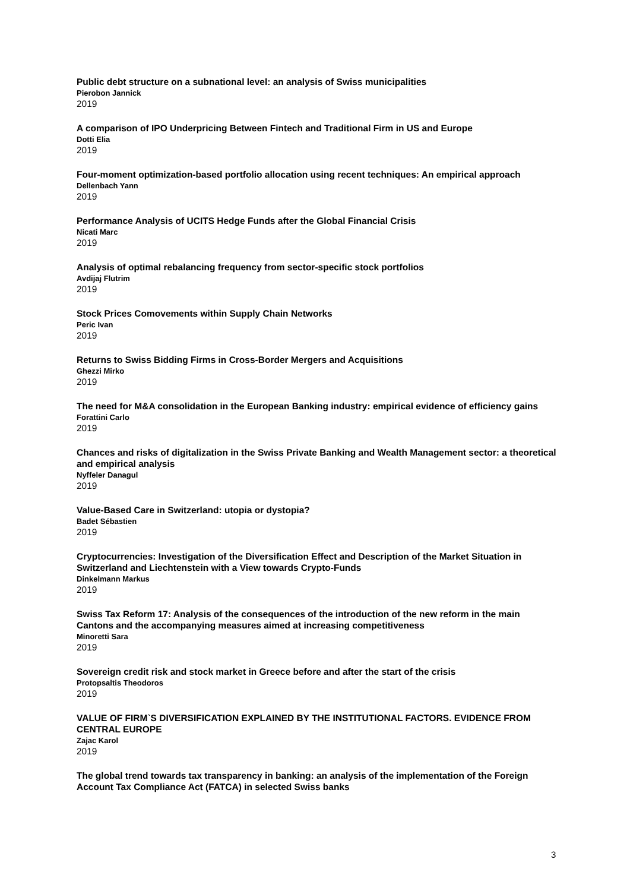Public debt structure on a subnational level: an analysis of Swiss municipalities
Pierobon Jannick
2019
A comparison of IPO Underpricing Between Fintech and Traditional Firm in US and Europe
Dotti Elia
2019
Four-moment optimization-based portfolio allocation using recent techniques: An empirical approach
Dellenbach Yann
2019
Performance Analysis of UCITS Hedge Funds after the Global Financial Crisis
Nicati Marc
2019
Analysis of optimal rebalancing frequency from sector-specific stock portfolios
Avdijaj Flutrim
2019
Stock Prices Comovements within Supply Chain Networks
Peric Ivan
2019
Returns to Swiss Bidding Firms in Cross-Border Mergers and Acquisitions
Ghezzi Mirko
2019
The need for M&A consolidation in the European Banking industry: empirical evidence of efficiency gains
Forattini Carlo
2019
Chances and risks of digitalization in the Swiss Private Banking and Wealth Management sector: a theoretical and empirical analysis
Nyffeler Danagul
2019
Value-Based Care in Switzerland: utopia or dystopia?
Badet Sébastien
2019
Cryptocurrencies: Investigation of the Diversification Effect and Description of the Market Situation in Switzerland and Liechtenstein with a View towards Crypto-Funds
Dinkelmann Markus
2019
Swiss Tax Reform 17: Analysis of the consequences of the introduction of the new reform in the main Cantons and the accompanying measures aimed at increasing competitiveness
Minoretti Sara
2019
Sovereign credit risk and stock market in Greece before and after the start of the crisis
Protopsaltis Theodoros
2019
VALUE OF FIRM`S DIVERSIFICATION EXPLAINED BY THE INSTITUTIONAL FACTORS. EVIDENCE FROM CENTRAL EUROPE
Zajac Karol
2019
The global trend towards tax transparency in banking: an analysis of the implementation of the Foreign Account Tax Compliance Act (FATCA) in selected Swiss banks
3